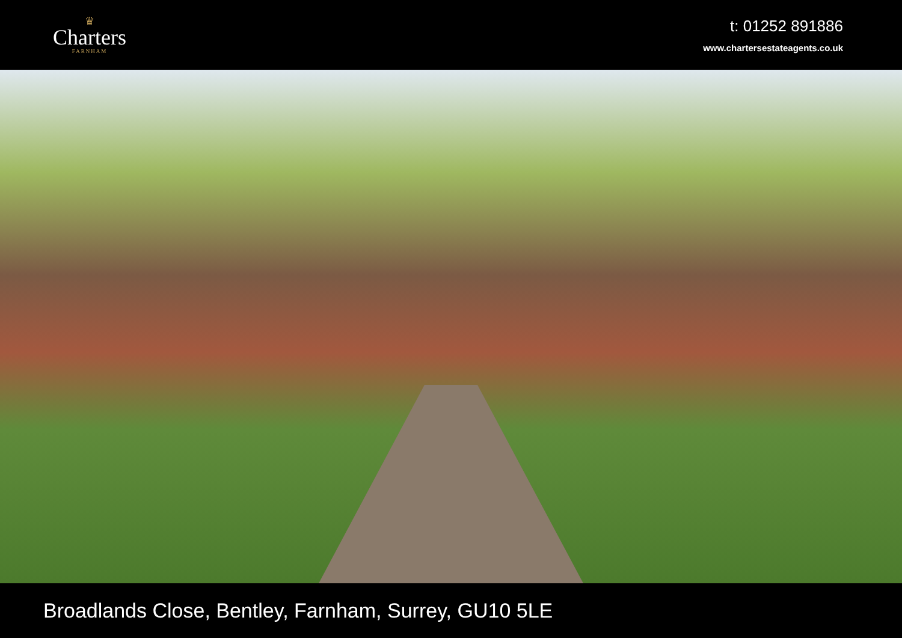♛
Charters
FARNHAM
t: 01252 891886
www.chartersestateagents.co.uk
Broadlands Close, Bentley, Farnham, Surrey, GU10 5LE